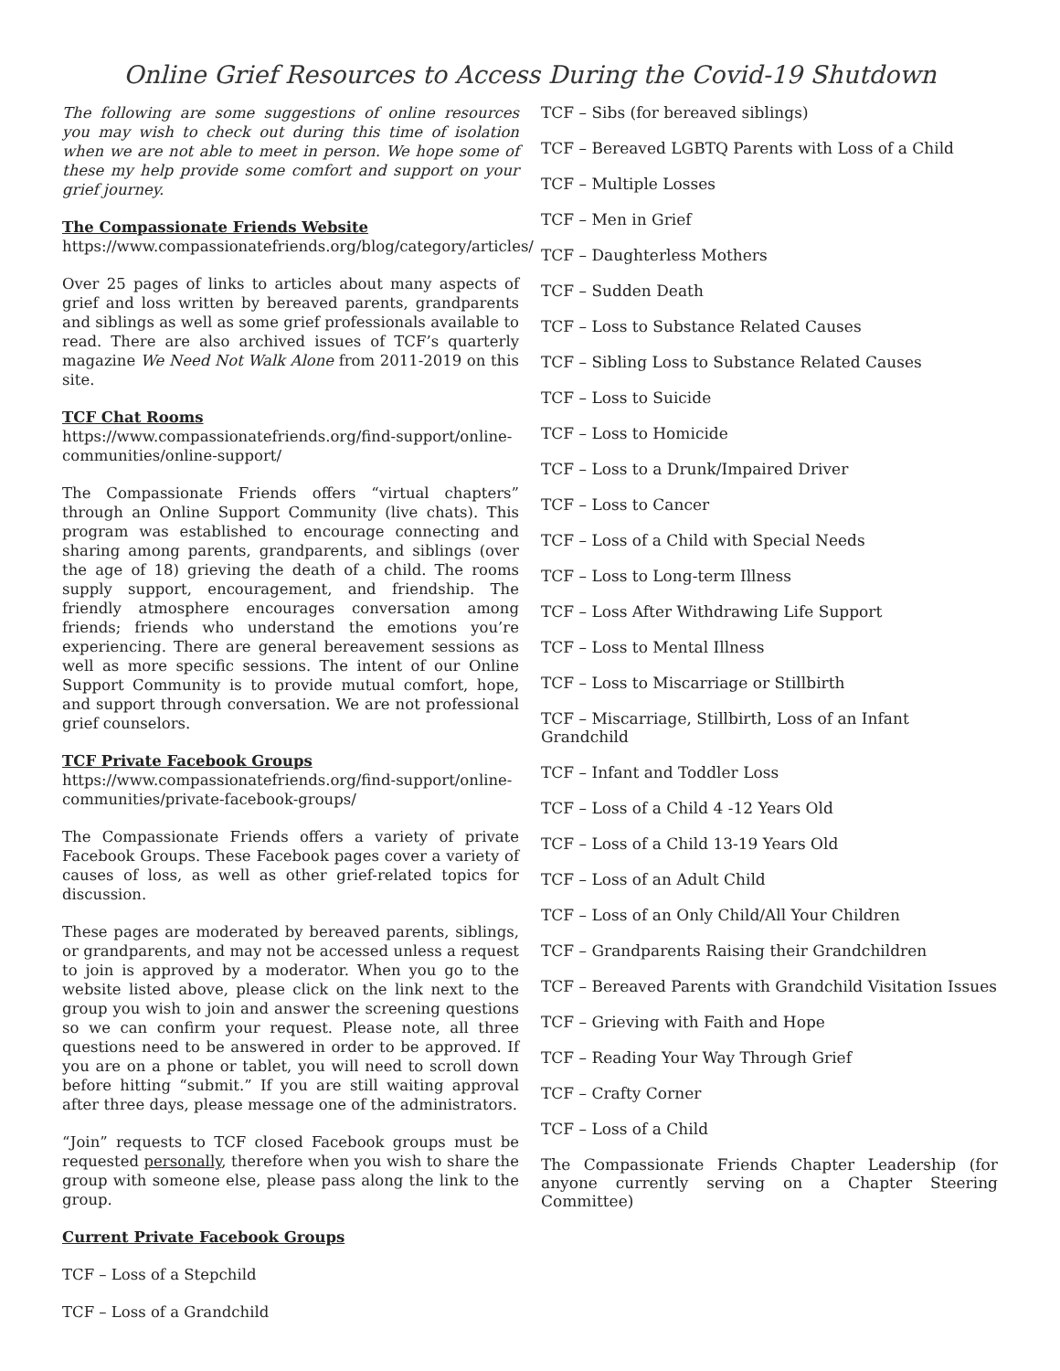Online Grief Resources to Access During the Covid-19 Shutdown
The following are some suggestions of online resources you may wish to check out during this time of isolation when we are not able to meet in person. We hope some of these my help provide some comfort and support on your grief journey.
The Compassionate Friends Website
https://www.compassionatefriends.org/blog/category/articles/
Over 25 pages of links to articles about many aspects of grief and loss written by bereaved parents, grandparents and siblings as well as some grief professionals available to read. There are also archived issues of TCF’s quarterly magazine We Need Not Walk Alone from 2011-2019 on this site.
TCF Chat Rooms
https://www.compassionatefriends.org/find-support/online-communities/online-support/
The Compassionate Friends offers “virtual chapters” through an Online Support Community (live chats). This program was established to encourage connecting and sharing among parents, grandparents, and siblings (over the age of 18) grieving the death of a child. The rooms supply support, encouragement, and friendship. The friendly atmosphere encourages conversation among friends; friends who understand the emotions you’re experiencing. There are general bereavement sessions as well as more specific sessions. The intent of our Online Support Community is to provide mutual comfort, hope, and support through conversation. We are not professional grief counselors.
TCF Private Facebook Groups
https://www.compassionatefriends.org/find-support/online-communities/private-facebook-groups/
The Compassionate Friends offers a variety of private Facebook Groups. These Facebook pages cover a variety of causes of loss, as well as other grief-related topics for discussion.
These pages are moderated by bereaved parents, siblings, or grandparents, and may not be accessed unless a request to join is approved by a moderator. When you go to the website listed above, please click on the link next to the group you wish to join and answer the screening questions so we can confirm your request. Please note, all three questions need to be answered in order to be approved. If you are on a phone or tablet, you will need to scroll down before hitting “submit.” If you are still waiting approval after three days, please message one of the administrators.
“Join” requests to TCF closed Facebook groups must be requested personally, therefore when you wish to share the group with someone else, please pass along the link to the group.
Current Private Facebook Groups
TCF – Loss of a Stepchild
TCF – Loss of a Grandchild
TCF – Sibs (for bereaved siblings)
TCF – Bereaved LGBTQ Parents with Loss of a Child
TCF – Multiple Losses
TCF – Men in Grief
TCF – Daughterless Mothers
TCF – Sudden Death
TCF – Loss to Substance Related Causes
TCF – Sibling Loss to Substance Related Causes
TCF – Loss to Suicide
TCF – Loss to Homicide
TCF – Loss to a Drunk/Impaired Driver
TCF – Loss to Cancer
TCF – Loss of a Child with Special Needs
TCF – Loss to Long-term Illness
TCF – Loss After Withdrawing Life Support
TCF – Loss to Mental Illness
TCF – Loss to Miscarriage or Stillbirth
TCF – Miscarriage, Stillbirth, Loss of an Infant Grandchild
TCF – Infant and Toddler Loss
TCF – Loss of a Child 4 -12 Years Old
TCF – Loss of a Child 13-19 Years Old
TCF – Loss of an Adult Child
TCF – Loss of an Only Child/All Your Children
TCF – Grandparents Raising their Grandchildren
TCF – Bereaved Parents with Grandchild Visitation Issues
TCF – Grieving with Faith and Hope
TCF – Reading Your Way Through Grief
TCF – Crafty Corner
TCF – Loss of a Child
The Compassionate Friends Chapter Leadership (for anyone currently serving on a Chapter Steering Committee)